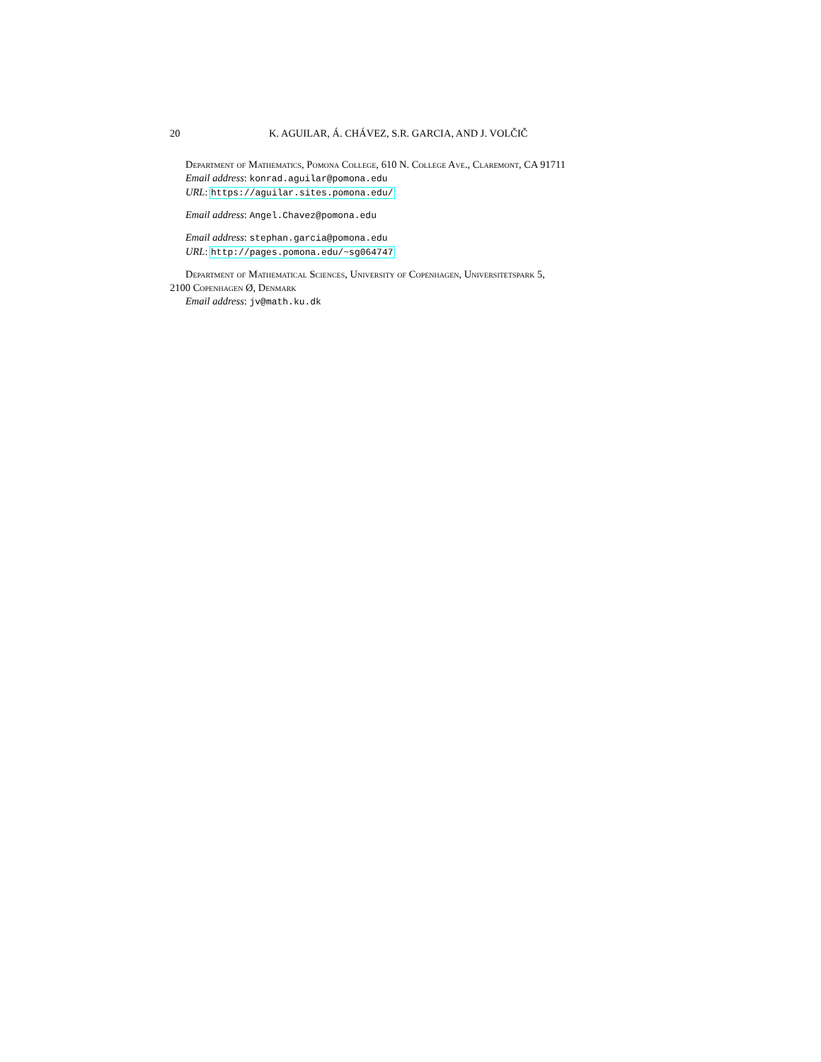20 K. AGUILAR, Á. CHÁVEZ, S.R. GARCIA, AND J. VOLČIČ
Department of Mathematics, Pomona College, 610 N. College Ave., Claremont, CA 91711
Email address: konrad.aguilar@pomona.edu
URL: https://aguilar.sites.pomona.edu/
Email address: Angel.Chavez@pomona.edu
Email address: stephan.garcia@pomona.edu
URL: http://pages.pomona.edu/~sg064747
Department of Mathematical Sciences, University of Copenhagen, Universitetspark 5,
2100 Copenhagen Ø, Denmark
Email address: jv@math.ku.dk